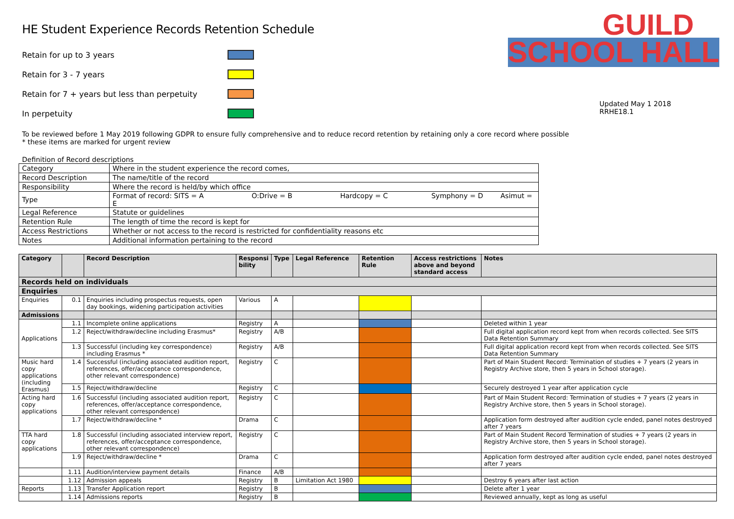GUILD
SCHOOL HALL
Updated May 1 2018
RRHE18.1
HE Student Experience Records Retention Schedule
Retain for up to 3 years
Retain for 3 - 7 years
Retain for 7 + years but less than perpetuity
In perpetuity
To be reviewed before 1 May 2019 following GDPR to ensure fully comprehensive and to reduce record retention by retaining only a core record where possible
* these items are marked for urgent review
Definition of Record descriptions
| Category | Where in the student experience the record comes, |
| Record Description | The name/title of the record |
| Responsibility | Where the record is held/by which office |
| Type | Format of record: SITS = A O:Drive = B Hardcopy = C Symphony = D Asimut = E |
| Legal Reference | Statute or guidelines |
| Retention Rule | The length of time the record is kept for |
| Access Restrictions | Whether or not access to the record is restricted for confidentiality reasons etc |
| Notes | Additional information pertaining to the record |
| Category | | Record Description | Responsi bility | Type | Legal Reference | Retention Rule | Access restrictions above and beyond standard access | Notes |
| --- | --- | --- | --- | --- | --- | --- | --- | --- |
| Records held on individuals | | | | | | | | |
| Enquiries | | | | | | | | |
| Enquiries | 0.1 | Enquiries including prospectus requests, open day bookings, widening participation activities | Various | A | | | | |
| Admissions | | | | | | | | |
| Applications | 1.1 | Incomplete online applications | Registry | A | | | | Deleted within 1 year |
| | 1.2 | Reject/withdraw/decline including Erasmus* | Registry | A/B | | | | Full digital application record kept from when records collected. See SITS Data Retention Summary |
| | 1.3 | Successful (including key correspondence) including Erasmus * | Registry | A/B | | | | Full digital application record kept from when records collected. See SITS Data Retention Summary |
| Music hard copy applications (including Erasmus) | 1.4 | Successful (including associated audition report, references, offer/acceptance correspondence, other relevant correspondence) | Registry | C | | | | Part of Main Student Record: Termination of studies + 7 years (2 years in Registry Archive store, then 5 years in School storage). |
| | 1.5 | Reject/withdraw/decline | Registry | C | | | | Securely destroyed 1 year after application cycle |
| Acting hard copy applications | 1.6 | Successful (including associated audition report, references, offer/acceptance correspondence, other relevant correspondence) | Registry | C | | | | Part of Main Student Record: Termination of studies + 7 years (2 years in Registry Archive store, then 5 years in School storage). |
| | 1.7 | Reject/withdraw/decline * | Drama | C | | | | Application form destroyed after audition cycle ended, panel notes destroyed after 7 years |
| TTA hard copy applications | 1.8 | Successful (including associated interview report, references, offer/acceptance correspondence, other relevant correspondence) | Registry | C | | | | Part of Main Student Record Termination of studies + 7 years (2 years in Registry Archive store, then 5 years in School storage). |
| | 1.9 | Reject/withdraw/decline * | Drama | C | | | | Application form destroyed after audition cycle ended, panel notes destroyed after 7 years |
| | 1.11 | Audition/interview payment details | Finance | A/B | | | | |
| | 1.12 | Admission appeals | Registry | B | Limitation Act 1980 | | | Destroy 6 years after last action |
| Reports | 1.13 | Transfer Application report | Registry | B | | | | Delete after 1 year |
| | 1.14 | Admissions reports | Registry | B | | | | Reviewed annually, kept as long as useful |